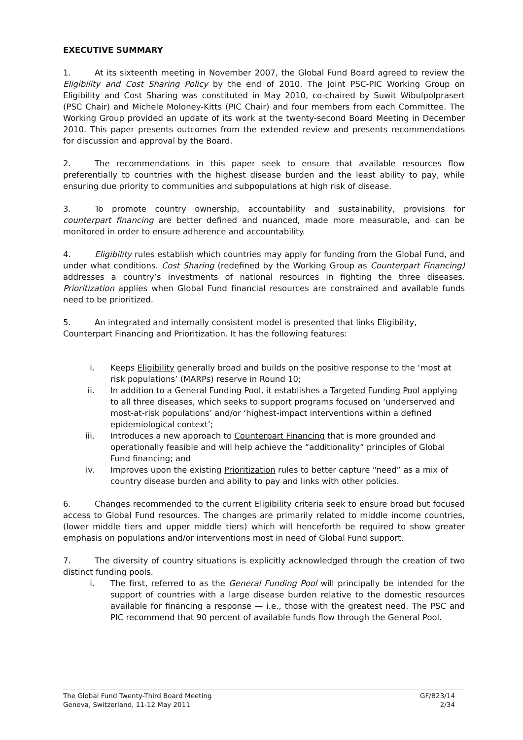EXECUTIVE SUMMARY
1. At its sixteenth meeting in November 2007, the Global Fund Board agreed to review the Eligibility and Cost Sharing Policy by the end of 2010. The Joint PSC-PIC Working Group on Eligibility and Cost Sharing was constituted in May 2010, co-chaired by Suwit Wibulpolprasert (PSC Chair) and Michele Moloney-Kitts (PIC Chair) and four members from each Committee. The Working Group provided an update of its work at the twenty-second Board Meeting in December 2010. This paper presents outcomes from the extended review and presents recommendations for discussion and approval by the Board.
2. The recommendations in this paper seek to ensure that available resources flow preferentially to countries with the highest disease burden and the least ability to pay, while ensuring due priority to communities and subpopulations at high risk of disease.
3. To promote country ownership, accountability and sustainability, provisions for counterpart financing are better defined and nuanced, made more measurable, and can be monitored in order to ensure adherence and accountability.
4. Eligibility rules establish which countries may apply for funding from the Global Fund, and under what conditions. Cost Sharing (redefined by the Working Group as Counterpart Financing) addresses a country’s investments of national resources in fighting the three diseases. Prioritization applies when Global Fund financial resources are constrained and available funds need to be prioritized.
5. An integrated and internally consistent model is presented that links Eligibility, Counterpart Financing and Prioritization. It has the following features:
i. Keeps Eligibility generally broad and builds on the positive response to the ‘most at risk populations’ (MARPs) reserve in Round 10;
ii. In addition to a General Funding Pool, it establishes a Targeted Funding Pool applying to all three diseases, which seeks to support programs focused on ‘underserved and most-at-risk populations’ and/or ‘highest-impact interventions within a defined epidemiological context’;
iii. Introduces a new approach to Counterpart Financing that is more grounded and operationally feasible and will help achieve the “additionality” principles of Global Fund financing; and
iv. Improves upon the existing Prioritization rules to better capture “need” as a mix of country disease burden and ability to pay and links with other policies.
6. Changes recommended to the current Eligibility criteria seek to ensure broad but focused access to Global Fund resources. The changes are primarily related to middle income countries, (lower middle tiers and upper middle tiers) which will henceforth be required to show greater emphasis on populations and/or interventions most in need of Global Fund support.
7. The diversity of country situations is explicitly acknowledged through the creation of two distinct funding pools.
i. The first, referred to as the General Funding Pool will principally be intended for the support of countries with a large disease burden relative to the domestic resources available for financing a response — i.e., those with the greatest need. The PSC and PIC recommend that 90 percent of available funds flow through the General Pool.
The Global Fund Twenty-Third Board Meeting GF/B23/14
Geneva, Switzerland, 11-12 May 2011 2/34